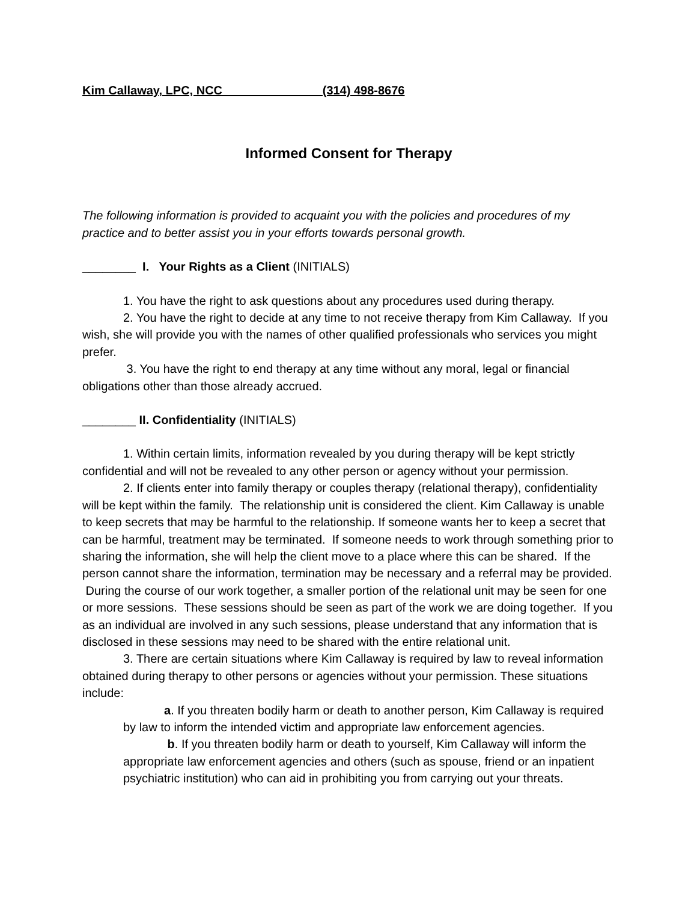Kim Callaway, LPC, NCC (314) 498-8676
Informed Consent for Therapy
The following information is provided to acquaint you with the policies and procedures of my practice and to better assist you in your efforts towards personal growth.
________ I. Your Rights as a Client (INITIALS)
1. You have the right to ask questions about any procedures used during therapy.
2. You have the right to decide at any time to not receive therapy from Kim Callaway. If you wish, she will provide you with the names of other qualified professionals who services you might prefer.
3. You have the right to end therapy at any time without any moral, legal or financial obligations other than those already accrued.
________ II. Confidentiality (INITIALS)
1. Within certain limits, information revealed by you during therapy will be kept strictly confidential and will not be revealed to any other person or agency without your permission.
2. If clients enter into family therapy or couples therapy (relational therapy), confidentiality will be kept within the family. The relationship unit is considered the client. Kim Callaway is unable to keep secrets that may be harmful to the relationship. If someone wants her to keep a secret that can be harmful, treatment may be terminated. If someone needs to work through something prior to sharing the information, she will help the client move to a place where this can be shared. If the person cannot share the information, termination may be necessary and a referral may be provided. During the course of our work together, a smaller portion of the relational unit may be seen for one or more sessions. These sessions should be seen as part of the work we are doing together. If you as an individual are involved in any such sessions, please understand that any information that is disclosed in these sessions may need to be shared with the entire relational unit.
3. There are certain situations where Kim Callaway is required by law to reveal information obtained during therapy to other persons or agencies without your permission. These situations include:
a. If you threaten bodily harm or death to another person, Kim Callaway is required by law to inform the intended victim and appropriate law enforcement agencies.
b. If you threaten bodily harm or death to yourself, Kim Callaway will inform the appropriate law enforcement agencies and others (such as spouse, friend or an inpatient psychiatric institution) who can aid in prohibiting you from carrying out your threats.